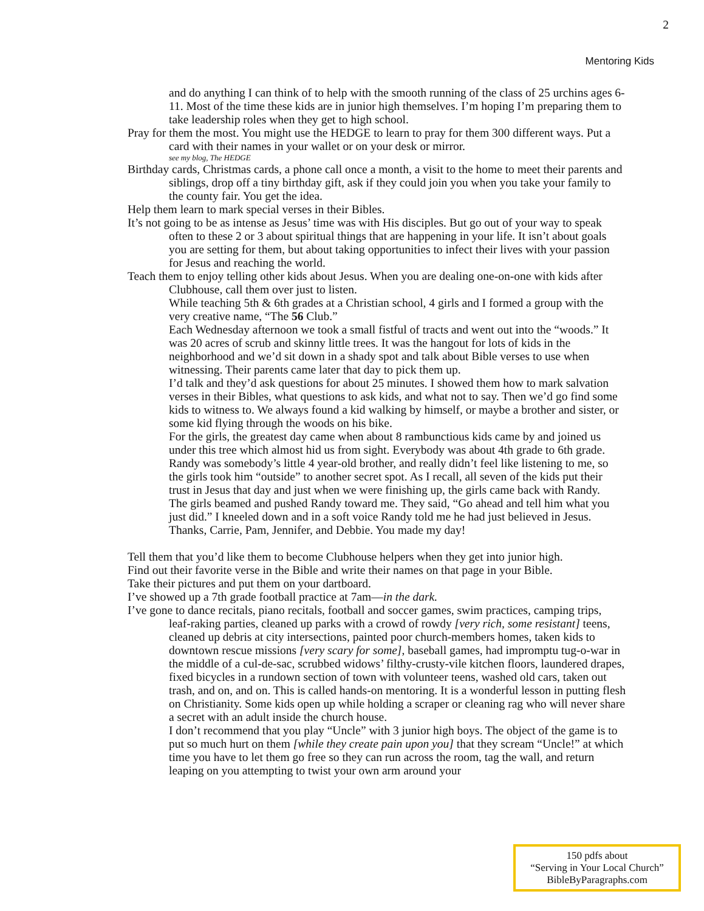2
Mentoring Kids
and do anything I can think of to help with the smooth running of the class of 25 urchins ages 6-11. Most of the time these kids are in junior high themselves. I’m hoping I’m preparing them to take leadership roles when they get to high school.
Pray for them the most. You might use the HEDGE to learn to pray for them 300 different ways. Put a card with their names in your wallet or on your desk or mirror.
see my blog, The HEDGE
Birthday cards, Christmas cards, a phone call once a month, a visit to the home to meet their parents and siblings, drop off a tiny birthday gift, ask if they could join you when you take your family to the county fair. You get the idea.
Help them learn to mark special verses in their Bibles.
It’s not going to be as intense as Jesus’ time was with His disciples. But go out of your way to speak often to these 2 or 3 about spiritual things that are happening in your life. It isn’t about goals you are setting for them, but about taking opportunities to infect their lives with your passion for Jesus and reaching the world.
Teach them to enjoy telling other kids about Jesus. When you are dealing one-on-one with kids after Clubhouse, call them over just to listen.
While teaching 5th & 6th grades at a Christian school, 4 girls and I formed a group with the very creative name, “The 56 Club.”
Each Wednesday afternoon we took a small fistful of tracts and went out into the “woods.” It was 20 acres of scrub and skinny little trees. It was the hangout for lots of kids in the neighborhood and we’d sit down in a shady spot and talk about Bible verses to use when witnessing. Their parents came later that day to pick them up.
I’d talk and they’d ask questions for about 25 minutes. I showed them how to mark salvation verses in their Bibles, what questions to ask kids, and what not to say. Then we’d go find some kids to witness to. We always found a kid walking by himself, or maybe a brother and sister, or some kid flying through the woods on his bike.
For the girls, the greatest day came when about 8 rambunctious kids came by and joined us under this tree which almost hid us from sight. Everybody was about 4th grade to 6th grade. Randy was somebody’s little 4 year-old brother, and really didn’t feel like listening to me, so the girls took him “outside” to another secret spot. As I recall, all seven of the kids put their trust in Jesus that day and just when we were finishing up, the girls came back with Randy.
The girls beamed and pushed Randy toward me. They said, “Go ahead and tell him what you just did.” I kneeled down and in a soft voice Randy told me he had just believed in Jesus.
Thanks, Carrie, Pam, Jennifer, and Debbie. You made my day!
Tell them that you’d like them to become Clubhouse helpers when they get into junior high.
Find out their favorite verse in the Bible and write their names on that page in your Bible.
Take their pictures and put them on your dartboard.
I’ve showed up a 7th grade football practice at 7am—in the dark.
I’ve gone to dance recitals, piano recitals, football and soccer games, swim practices, camping trips, leaf-raking parties, cleaned up parks with a crowd of rowdy [very rich, some resistant] teens, cleaned up debris at city intersections, painted poor church-members homes, taken kids to downtown rescue missions [very scary for some], baseball games, had impromptu tug-o-war in the middle of a cul-de-sac, scrubbed widows’ filthy-crusty-vile kitchen floors, laundered drapes, fixed bicycles in a rundown section of town with volunteer teens, washed old cars, taken out trash, and on, and on. This is called hands-on mentoring. It is a wonderful lesson in putting flesh on Christianity. Some kids open up while holding a scraper or cleaning rag who will never share a secret with an adult inside the church house.
I don’t recommend that you play “Uncle” with 3 junior high boys. The object of the game is to put so much hurt on them [while they create pain upon you] that they scream “Uncle!” at which time you have to let them go free so they can run across the room, tag the wall, and return leaping on you attempting to twist your own arm around your
150 pdfs about
“Serving in Your Local Church”
BibleByParagraphs.com